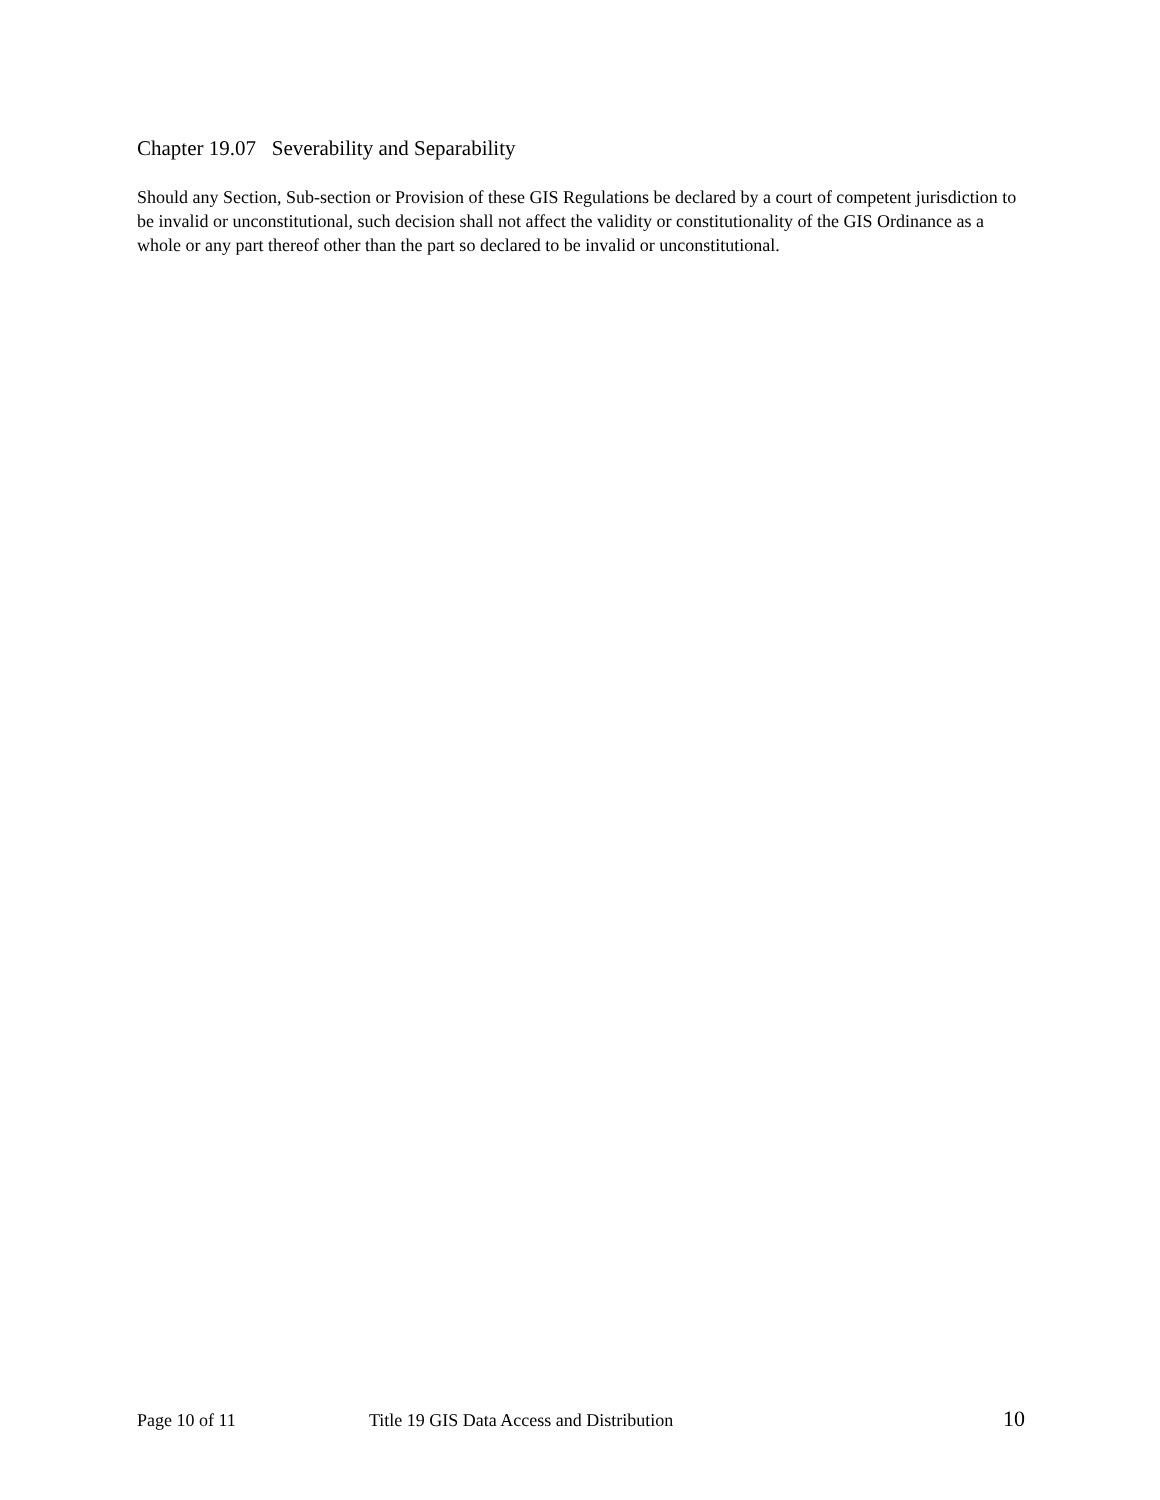Chapter 19.07 Severability and Separability
Should any Section, Sub-section or Provision of these GIS Regulations be declared by a court of competent jurisdiction to be invalid or unconstitutional, such decision shall not affect the validity or constitutionality of the GIS Ordinance as a whole or any part thereof other than the part so declared to be invalid or unconstitutional.
Page 10 of 11 Title 19 GIS Data Access and Distribution 10